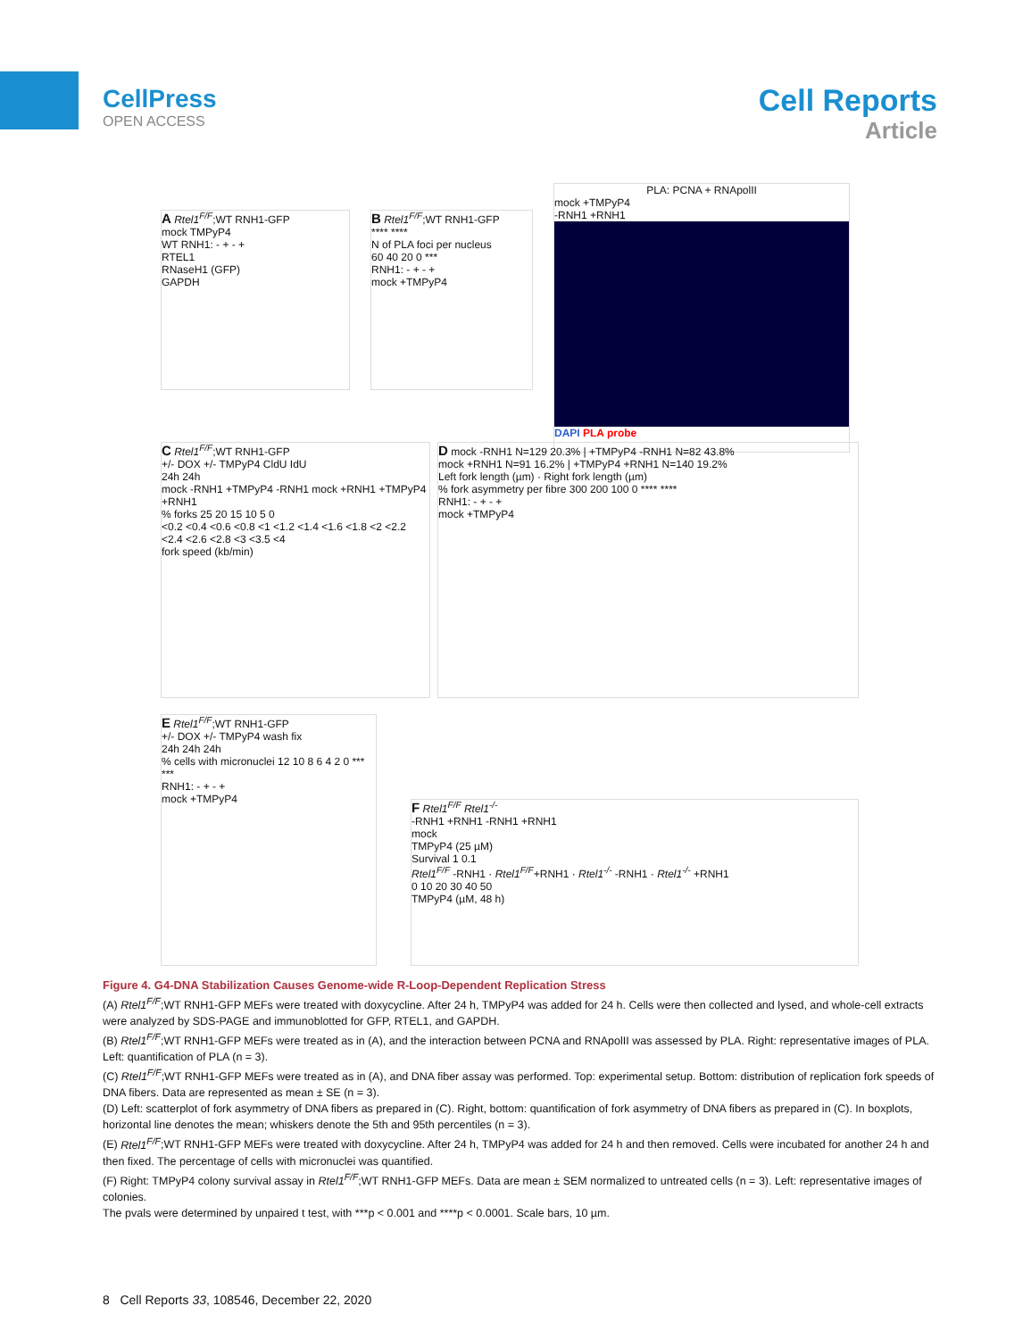CellPress
OPEN ACCESS
Cell Reports
Article
A Rtel1<sup>F/F</sup>;WT RNH1-GFP
mock TMPyP4
WT RNH1: - + - +
RTEL1
RNaseH1 (GFP)
GAPDH
B Rtel1<sup>F/F</sup>;WT RNH1-GFP
**** ****
N of PLA foci per nucleus
60 40 20 0 ***
RNH1: - + - +
mock +TMPyP4
PLA: PCNA + RNApolII
mock +TMPyP4
-RNH1 +RNH1
DAPI PLA probe
C Rtel1<sup>F/F</sup>;WT RNH1-GFP
+/- DOX +/- TMPyP4 CldU IdU
24h 24h
mock -RNH1 +TMPyP4 -RNH1 mock +RNH1 +TMPyP4 +RNH1
% forks 25 20 15 10 5 0
<0.2 <0.4 <0.6 <0.8 <1 <1.2 <1.4 <1.6 <1.8 <2 <2.2 <2.4 <2.6 <2.8 <3 <3.5 <4
fork speed (kb/min)
D mock -RNH1 N=129 20.3% | +TMPyP4 -RNH1 N=82 43.8%
mock +RNH1 N=91 16.2% | +TMPyP4 +RNH1 N=140 19.2%
Left fork length (µm) · Right fork length (µm)
% fork asymmetry per fibre 300 200 100 0 **** ****
RNH1: - + - +
mock +TMPyP4
E Rtel1<sup>F/F</sup>;WT RNH1-GFP
+/- DOX +/- TMPyP4 wash fix
24h 24h 24h
% cells with micronuclei 12 10 8 6 4 2 0 *** ***
RNH1: - + - +
mock +TMPyP4
F Rtel1<sup>F/F</sup> Rtel1<sup>-/-</sup>
-RNH1 +RNH1 -RNH1 +RNH1
mock
TMPyP4 (25 µM)
Survival 1 0.1
Rtel1<sup>F/F</sup> -RNH1 · Rtel1<sup>F/F</sup>+RNH1 · Rtel1<sup>-/-</sup> -RNH1 · Rtel1<sup>-/-</sup> +RNH1
0 10 20 30 40 50
TMPyP4 (µM, 48 h)
Figure 4. G4-DNA Stabilization Causes Genome-wide R-Loop-Dependent Replication Stress
(A) Rtel1<sup>F/F</sup>;WT RNH1-GFP MEFs were treated with doxycycline. After 24 h, TMPyP4 was added for 24 h. Cells were then collected and lysed, and whole-cell extracts were analyzed by SDS-PAGE and immunoblotted for GFP, RTEL1, and GAPDH.
(B) Rtel1<sup>F/F</sup>;WT RNH1-GFP MEFs were treated as in (A), and the interaction between PCNA and RNApolII was assessed by PLA. Right: representative images of PLA. Left: quantification of PLA (n = 3).
(C) Rtel1<sup>F/F</sup>;WT RNH1-GFP MEFs were treated as in (A), and DNA fiber assay was performed. Top: experimental setup. Bottom: distribution of replication fork speeds of DNA fibers. Data are represented as mean ± SE (n = 3).
(D) Left: scatterplot of fork asymmetry of DNA fibers as prepared in (C). Right, bottom: quantification of fork asymmetry of DNA fibers as prepared in (C). In boxplots, horizontal line denotes the mean; whiskers denote the 5th and 95th percentiles (n = 3).
(E) Rtel1<sup>F/F</sup>;WT RNH1-GFP MEFs were treated with doxycycline. After 24 h, TMPyP4 was added for 24 h and then removed. Cells were incubated for another 24 h and then fixed. The percentage of cells with micronuclei was quantified.
(F) Right: TMPyP4 colony survival assay in Rtel1<sup>F/F</sup>;WT RNH1-GFP MEFs. Data are mean ± SEM normalized to untreated cells (n = 3). Left: representative images of colonies.
The pvals were determined by unpaired t test, with ***p < 0.001 and ****p < 0.0001. Scale bars, 10 µm.
8 Cell Reports 33, 108546, December 22, 2020